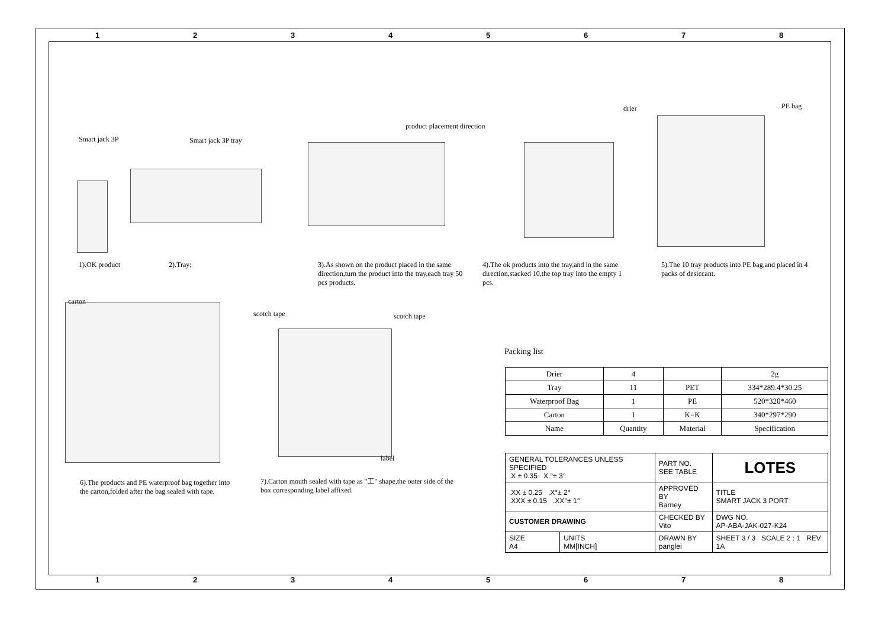1 2 3 4 5 6 7 8
Smart jack 3P Smart jack 3P tray
product placement direction
drier PE bag
1).OK product 2).Tray;
3).As shown on the product placed in the same direction,turn the product into the tray,each tray 50 pcs products.
4).The ok products into the tray,and in the same direction,stacked 10,the top tray into the empty 1 pcs.
5).The 10 tray products into PE bag,and placed in 4 packs of desiccant.
carton
scotch tape scotch tape
label
6).The products and PE waterproof bag together into the carton,folded after the bag sealed with tape.
7).Carton mouth sealed with tape as "工" shape,the outer side of the box corresponding label affixed.
Packing list
| Drier | 4 | | 2g |
| Tray | 11 | PET | 334*289.4*30.25 |
| Waterproof Bag | 1 | PE | 520*320*460 |
| Carton | 1 | K=K | 340*297*290 |
| Name | Quantity | Material | Specification |
| GENERAL TOLERANCES UNLESS SPECIFIED .X ± 0.35 X.°± 3° | | PART NO. SEE TABLE | LOTES |
| .XX ± 0.25 .X°± 2° .XXX ± 0.15 .XX°± 1° | | APPROVED BY Barney | TITLE SMART JACK 3 PORT |
| CUSTOMER DRAWING | | CHECKED BY Vito | DWG NO. AP-ABA-JAK-027-K24 |
| SIZE A4 | UNITS MM[INCH] | DRAWN BY panglei | SHEET 3 / 3 SCALE 2 : 1 REV 1A |
1 2 3 4 5 6 7 8